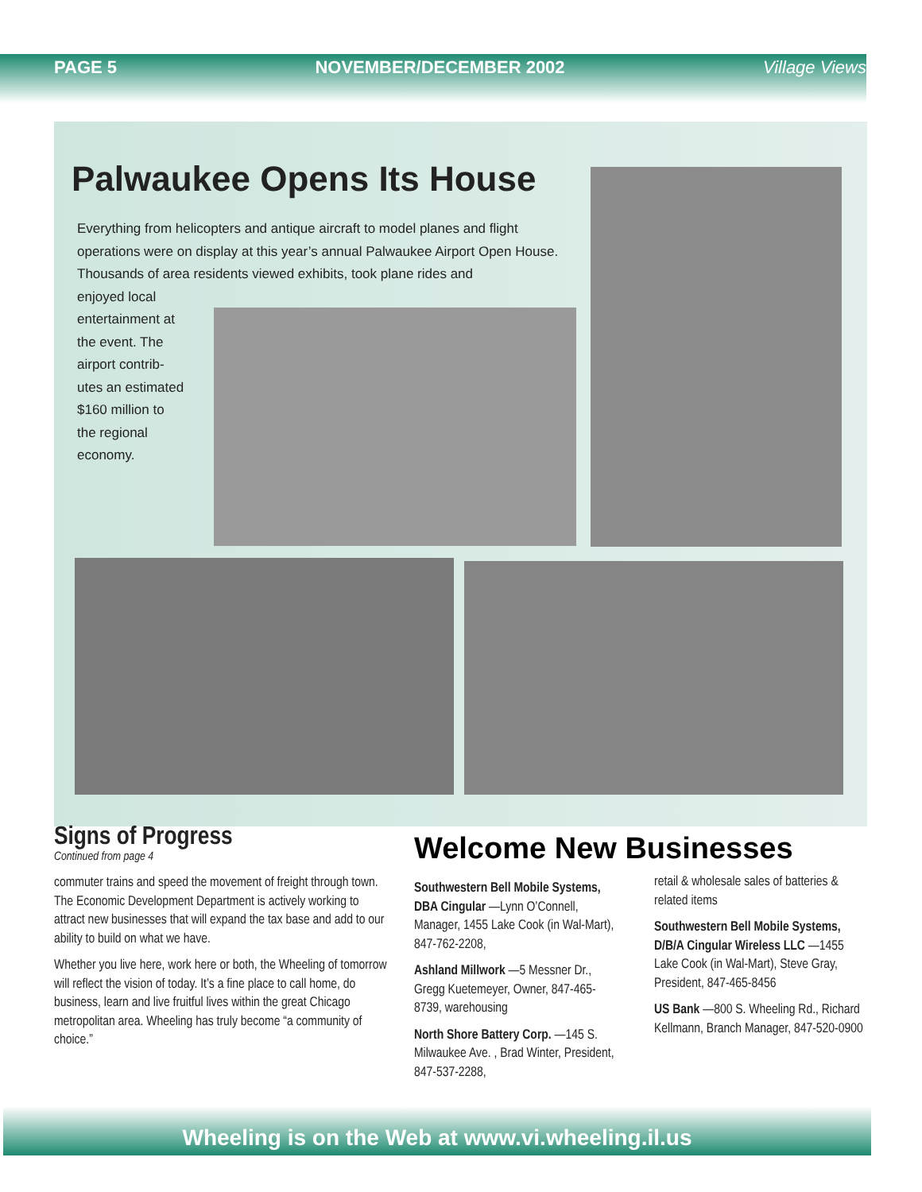PAGE 5 NOVEMBER/DECEMBER 2002 Village Views
Palwaukee Opens Its House
Everything from helicopters and antique aircraft to model planes and flight operations were on display at this year’s annual Palwaukee Airport Open House. Thousands of area residents viewed exhibits, took plane rides and
enjoyed local
entertainment at
the event. The
airport contrib-
utes an estimated
$160 million to
the regional
economy.
Signs of Progress
Continued from page 4
commuter trains and speed the movement of freight through town. The Economic Development Department is actively working to attract new businesses that will expand the tax base and add to our ability to build on what we have.
Whether you live here, work here or both, the Wheeling of tomorrow will reflect the vision of today. It’s a fine place to call home, do business, learn and live fruitful lives within the great Chicago metropolitan area. Wheeling has truly become “a community of choice.”
Welcome New Businesses
Southwestern Bell Mobile Systems, DBA Cingular —Lynn O’Connell, Manager, 1455 Lake Cook (in Wal-Mart), 847-762-2208,
Ashland Millwork —5 Messner Dr., Gregg Kuetemeyer, Owner, 847-465-8739, warehousing
North Shore Battery Corp. —145 S. Milwaukee Ave. , Brad Winter, President, 847-537-2288,
retail & wholesale sales of batteries & related items
Southwestern Bell Mobile Systems, D/B/A Cingular Wireless LLC —1455 Lake Cook (in Wal-Mart), Steve Gray, President, 847-465-8456
US Bank —800 S. Wheeling Rd., Richard Kellmann, Branch Manager, 847-520-0900
Wheeling is on the Web at www.vi.wheeling.il.us